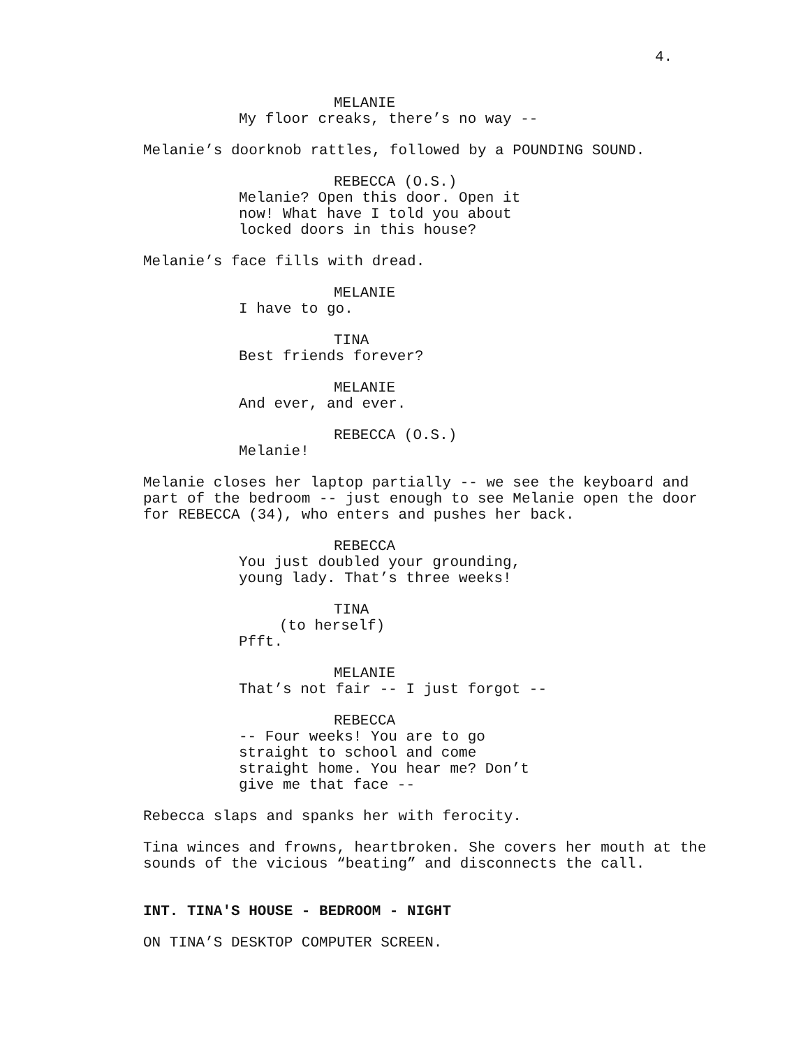4.
MELANIE
My floor creaks, there’s no way --
Melanie’s doorknob rattles, followed by a POUNDING SOUND.
REBECCA (O.S.)
Melanie? Open this door. Open it now! What have I told you about locked doors in this house?
Melanie’s face fills with dread.
MELANIE
I have to go.
TINA
Best friends forever?
MELANIE
And ever, and ever.
REBECCA (O.S.)
Melanie!
Melanie closes her laptop partially -- we see the keyboard and part of the bedroom -- just enough to see Melanie open the door for REBECCA (34), who enters and pushes her back.
REBECCA
You just doubled your grounding, young lady. That’s three weeks!
TINA
(to herself)
Pfft.
MELANIE
That’s not fair -- I just forgot --
REBECCA
-- Four weeks! You are to go straight to school and come straight home. You hear me? Don’t give me that face --
Rebecca slaps and spanks her with ferocity.
Tina winces and frowns, heartbroken. She covers her mouth at the sounds of the vicious “beating” and disconnects the call.
INT. TINA'S HOUSE - BEDROOM - NIGHT
ON TINA’S DESKTOP COMPUTER SCREEN.